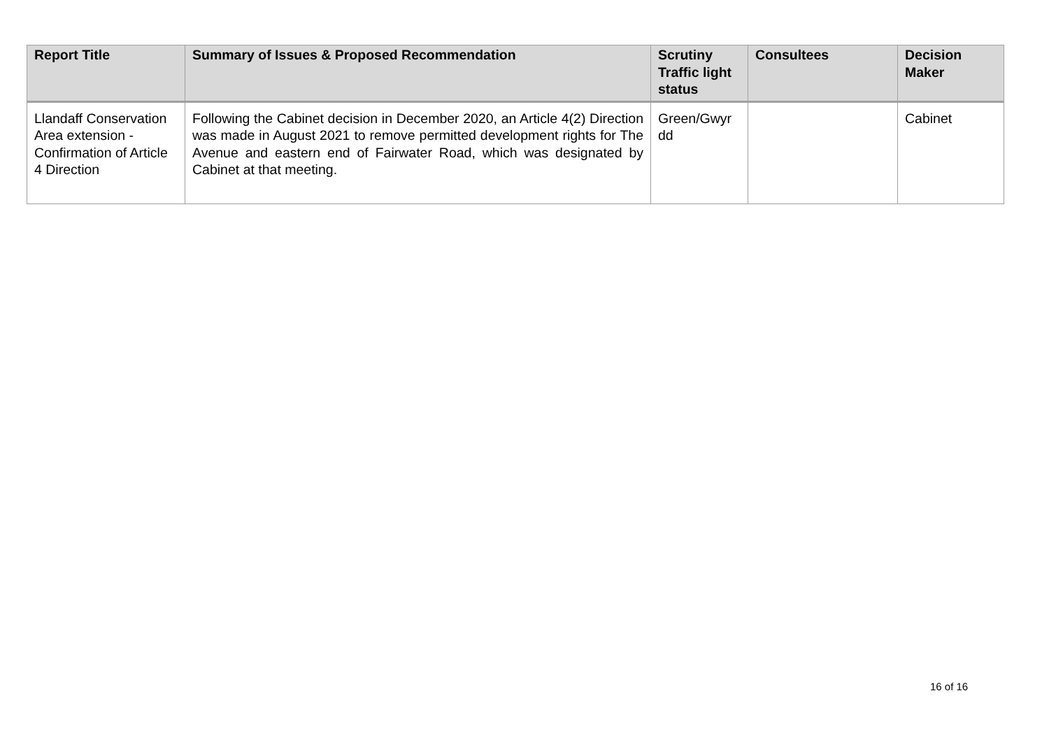| Report Title | Summary of Issues & Proposed Recommendation | Scrutiny Traffic light status | Consultees | Decision Maker |
| --- | --- | --- | --- | --- |
| Llandaff Conservation Area extension - Confirmation of Article 4 Direction | Following the Cabinet decision in December 2020, an Article 4(2) Direction was made in August 2021 to remove permitted development rights for The Avenue and eastern end of Fairwater Road, which was designated by Cabinet at that meeting. | Green/Gwyr dd | | Cabinet |
16 of 16